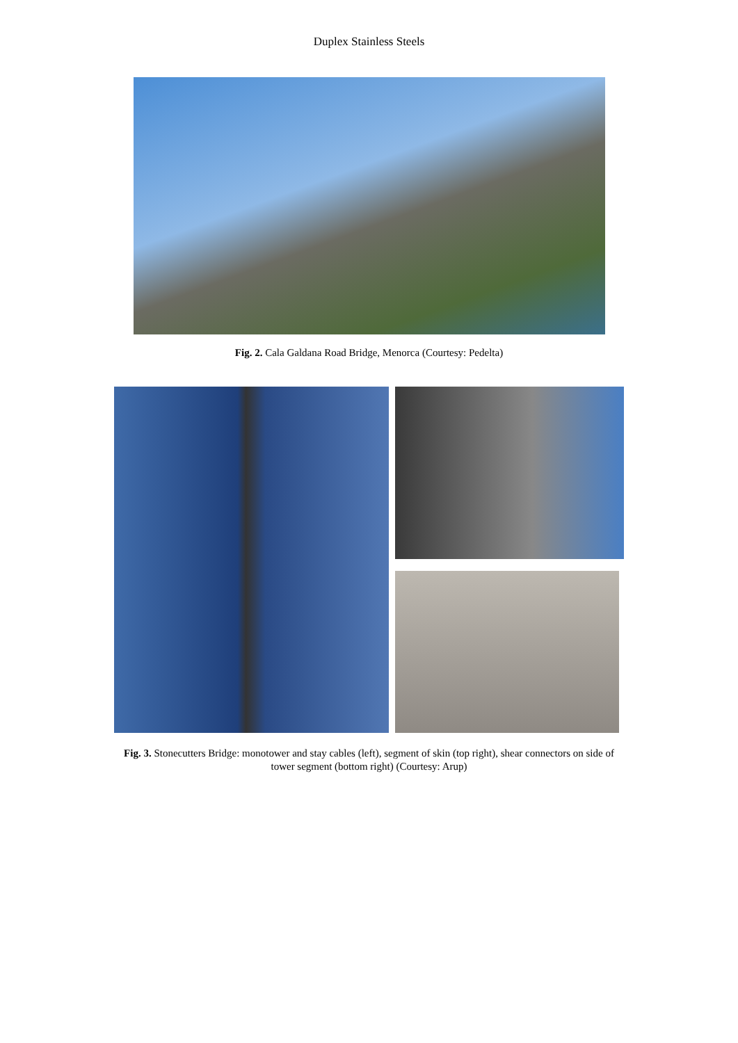Duplex Stainless Steels
Fig. 2. Cala Galdana Road Bridge, Menorca (Courtesy: Pedelta)
Fig. 3. Stonecutters Bridge: monotower and stay cables (left), segment of skin (top right), shear connectors on side of tower segment (bottom right) (Courtesy: Arup)